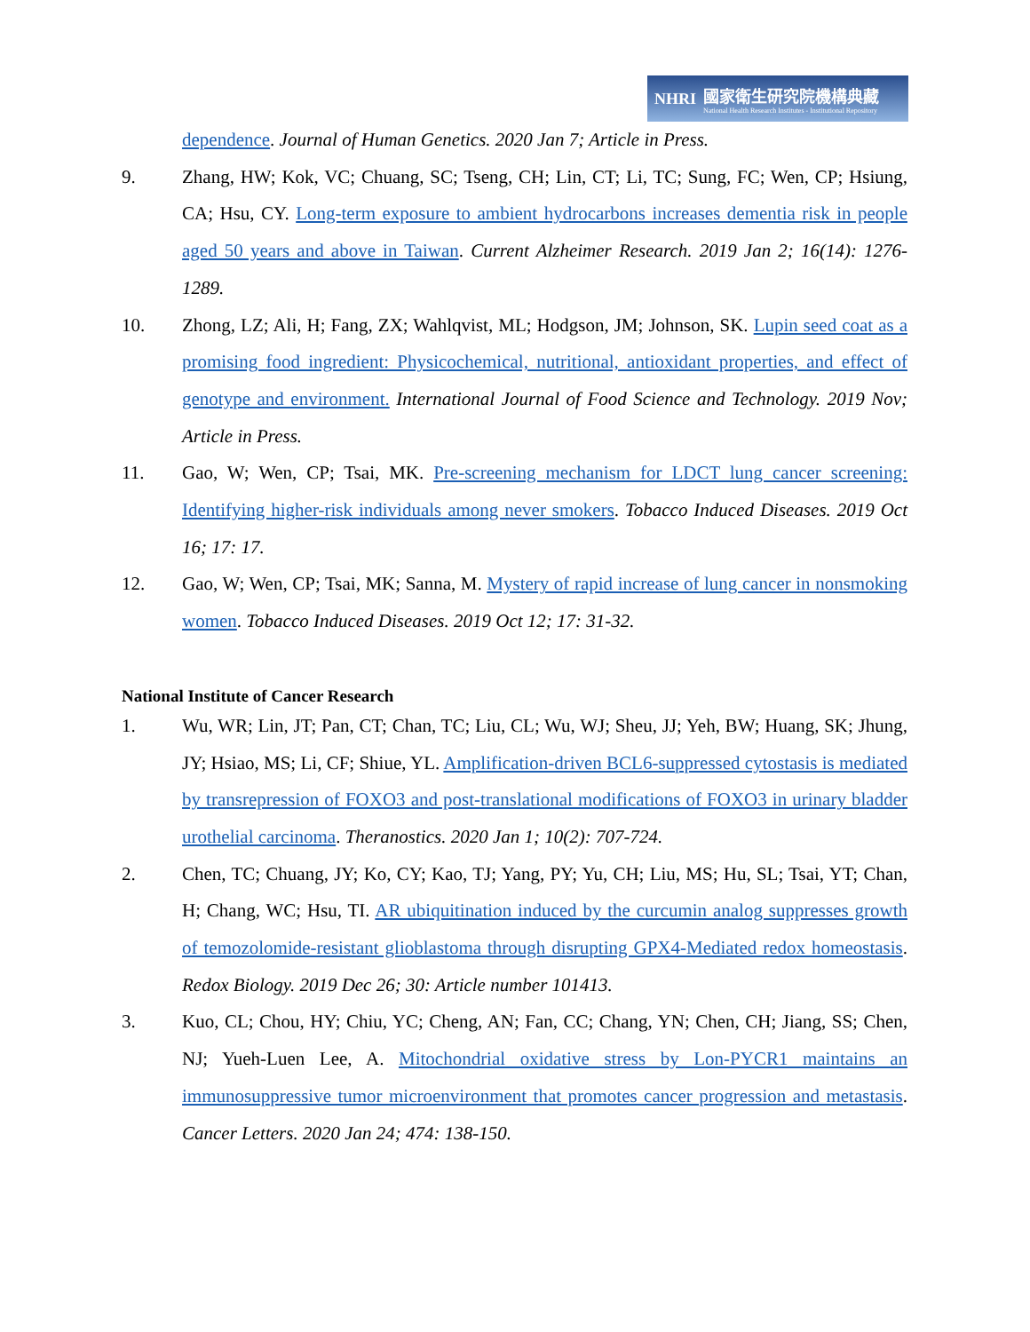NHRI
國家衛生研究院機構典藏
National Health Research Institutes - Institutional Repository
dependence. Journal of Human Genetics. 2020 Jan 7; Article in Press.
9. Zhang, HW; Kok, VC; Chuang, SC; Tseng, CH; Lin, CT; Li, TC; Sung, FC; Wen, CP; Hsiung, CA; Hsu, CY. Long-term exposure to ambient hydrocarbons increases dementia risk in people aged 50 years and above in Taiwan. Current Alzheimer Research. 2019 Jan 2; 16(14): 1276-1289.
10. Zhong, LZ; Ali, H; Fang, ZX; Wahlqvist, ML; Hodgson, JM; Johnson, SK. Lupin seed coat as a promising food ingredient: Physicochemical, nutritional, antioxidant properties, and effect of genotype and environment. International Journal of Food Science and Technology. 2019 Nov; Article in Press.
11. Gao, W; Wen, CP; Tsai, MK. Pre-screening mechanism for LDCT lung cancer screening: Identifying higher-risk individuals among never smokers. Tobacco Induced Diseases. 2019 Oct 16; 17: 17.
12. Gao, W; Wen, CP; Tsai, MK; Sanna, M. Mystery of rapid increase of lung cancer in nonsmoking women. Tobacco Induced Diseases. 2019 Oct 12; 17: 31-32.
National Institute of Cancer Research
1. Wu, WR; Lin, JT; Pan, CT; Chan, TC; Liu, CL; Wu, WJ; Sheu, JJ; Yeh, BW; Huang, SK; Jhung, JY; Hsiao, MS; Li, CF; Shiue, YL. Amplification-driven BCL6-suppressed cytostasis is mediated by transrepression of FOXO3 and post-translational modifications of FOXO3 in urinary bladder urothelial carcinoma. Theranostics. 2020 Jan 1; 10(2): 707-724.
2. Chen, TC; Chuang, JY; Ko, CY; Kao, TJ; Yang, PY; Yu, CH; Liu, MS; Hu, SL; Tsai, YT; Chan, H; Chang, WC; Hsu, TI. AR ubiquitination induced by the curcumin analog suppresses growth of temozolomide-resistant glioblastoma through disrupting GPX4-Mediated redox homeostasis. Redox Biology. 2019 Dec 26; 30: Article number 101413.
3. Kuo, CL; Chou, HY; Chiu, YC; Cheng, AN; Fan, CC; Chang, YN; Chen, CH; Jiang, SS; Chen, NJ; Yueh-Luen Lee, A. Mitochondrial oxidative stress by Lon-PYCR1 maintains an immunosuppressive tumor microenvironment that promotes cancer progression and metastasis. Cancer Letters. 2020 Jan 24; 474: 138-150.